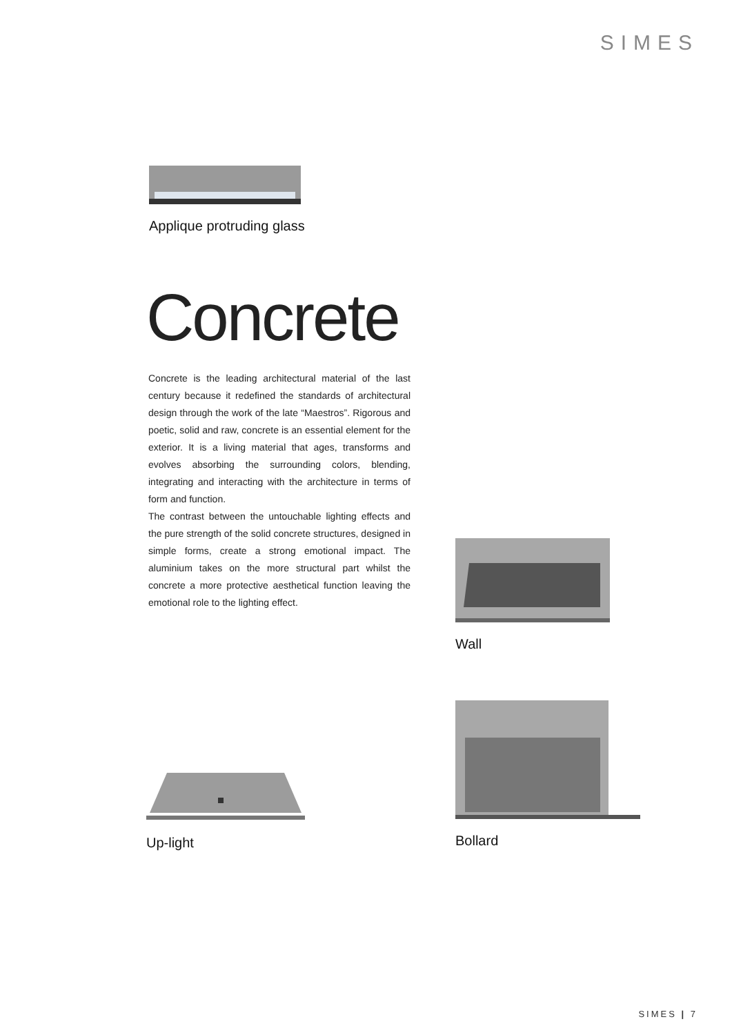SIMES
Applique protruding glass
Concrete
Concrete is the leading architectural material of the last century because it redefined the standards of architectural design through the work of the late “Maestros”. Rigorous and poetic, solid and raw, concrete is an essential element for the exterior. It is a living material that ages, transforms and evolves absorbing the surrounding colors, blending, integrating and interacting with the architecture in terms of form and function.
The contrast between the untouchable lighting effects and the pure strength of the solid concrete structures, designed in simple forms, create a strong emotional impact. The aluminium takes on the more structural part whilst the concrete a more protective aesthetical function leaving the emotional role to the lighting effect.
Wall
Up-light
Bollard
SIMES | 7